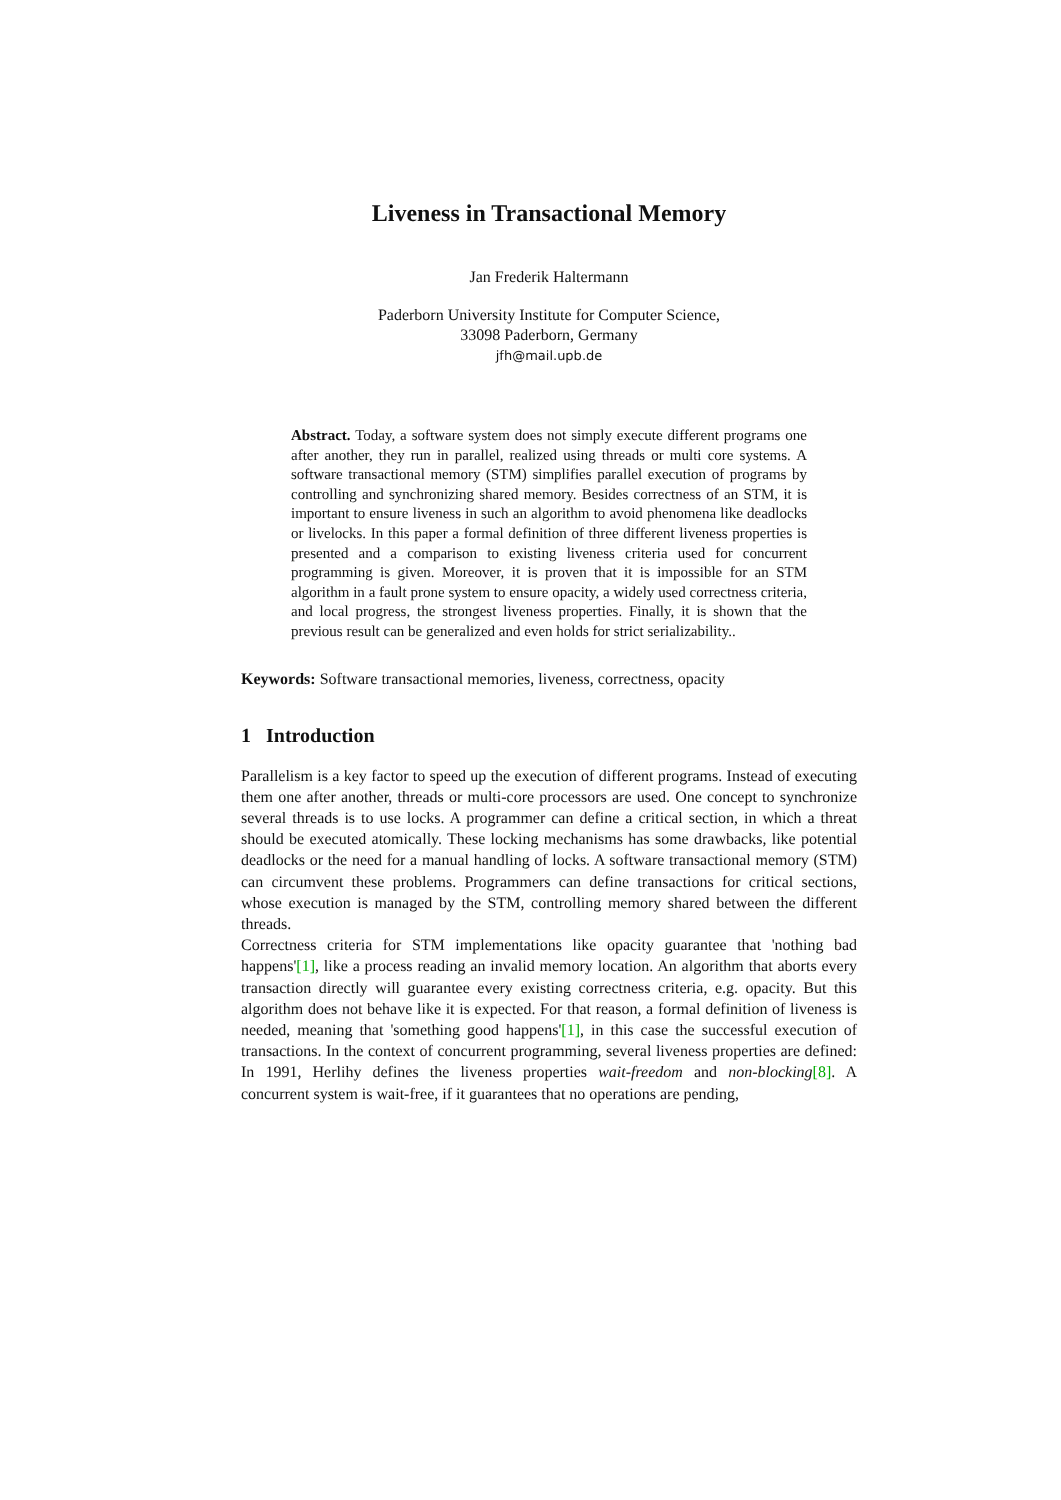Liveness in Transactional Memory
Jan Frederik Haltermann
Paderborn University Institute for Computer Science,
33098 Paderborn, Germany
jfh@mail.upb.de
Abstract. Today, a software system does not simply execute different programs one after another, they run in parallel, realized using threads or multi core systems. A software transactional memory (STM) simplifies parallel execution of programs by controlling and synchronizing shared memory. Besides correctness of an STM, it is important to ensure liveness in such an algorithm to avoid phenomena like deadlocks or livelocks. In this paper a formal definition of three different liveness properties is presented and a comparison to existing liveness criteria used for concurrent programming is given. Moreover, it is proven that it is impossible for an STM algorithm in a fault prone system to ensure opacity, a widely used correctness criteria, and local progress, the strongest liveness properties. Finally, it is shown that the previous result can be generalized and even holds for strict serializability..
Keywords: Software transactional memories, liveness, correctness, opacity
1 Introduction
Parallelism is a key factor to speed up the execution of different programs. Instead of executing them one after another, threads or multi-core processors are used. One concept to synchronize several threads is to use locks. A programmer can define a critical section, in which a threat should be executed atomically. These locking mechanisms has some drawbacks, like potential deadlocks or the need for a manual handling of locks. A software transactional memory (STM) can circumvent these problems. Programmers can define transactions for critical sections, whose execution is managed by the STM, controlling memory shared between the different threads.
Correctness criteria for STM implementations like opacity guarantee that 'nothing bad happens'[1], like a process reading an invalid memory location. An algorithm that aborts every transaction directly will guarantee every existing correctness criteria, e.g. opacity. But this algorithm does not behave like it is expected. For that reason, a formal definition of liveness is needed, meaning that 'something good happens'[1], in this case the successful execution of transactions. In the context of concurrent programming, several liveness properties are defined: In 1991, Herlihy defines the liveness properties wait-freedom and non-blocking[8]. A concurrent system is wait-free, if it guarantees that no operations are pending,